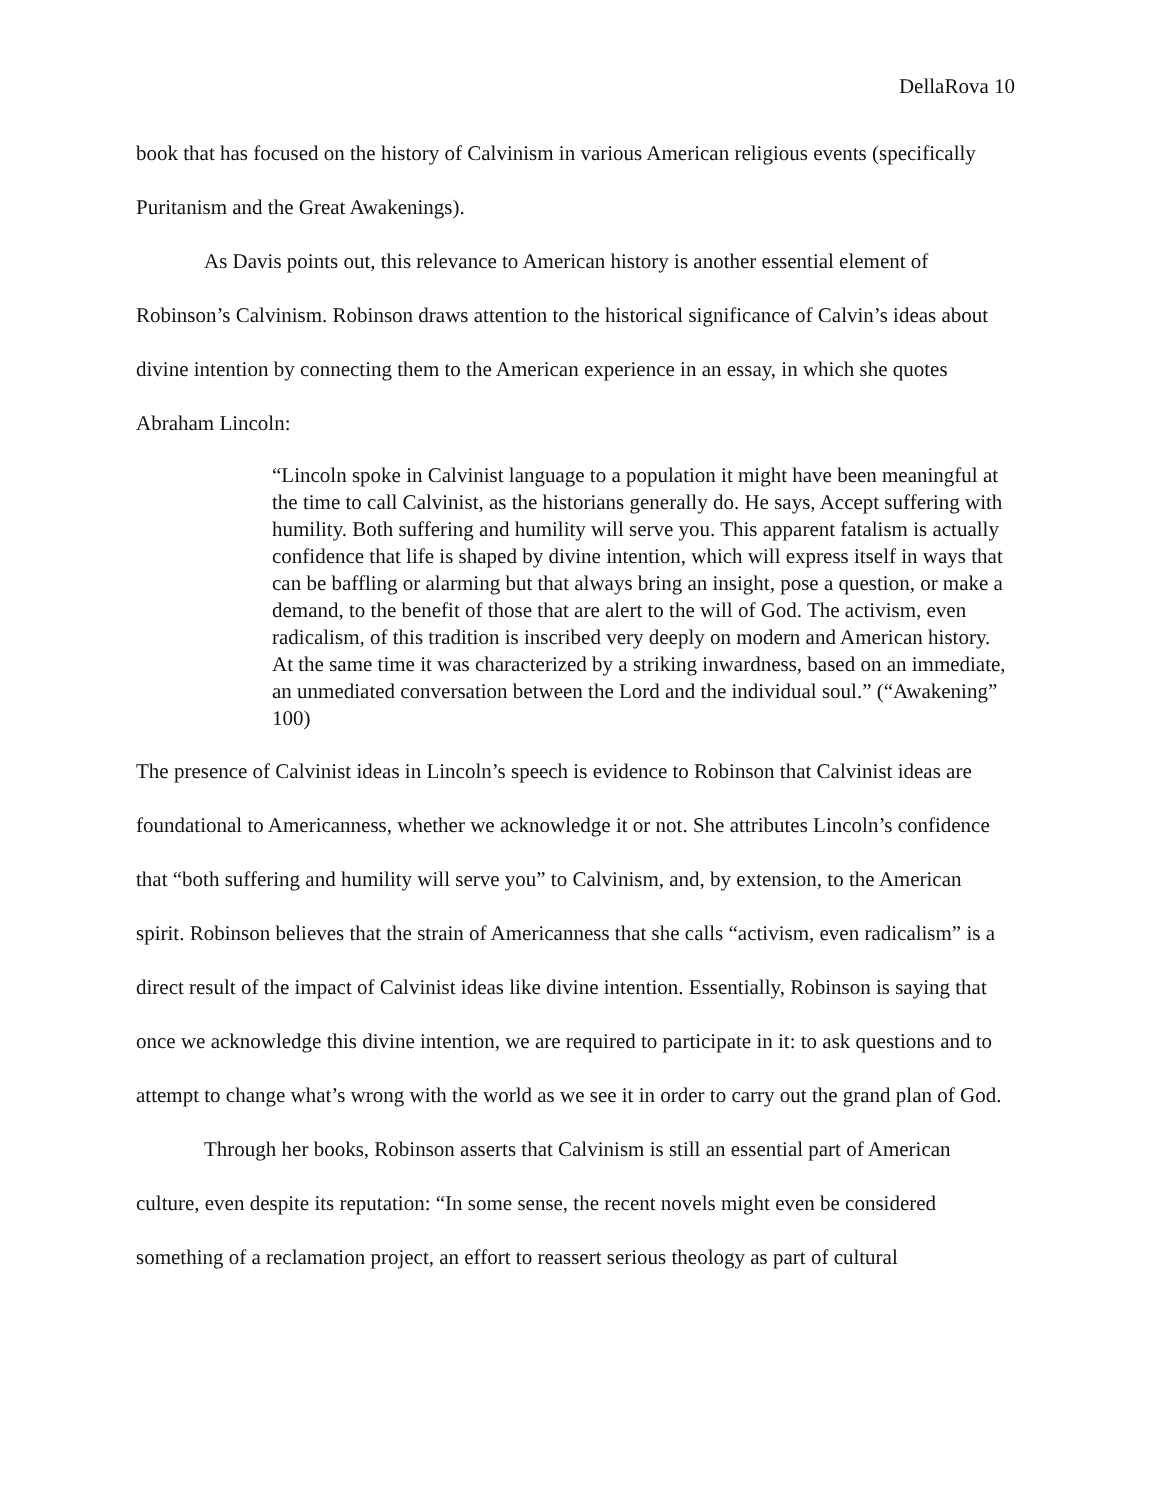DellaRova 10
book that has focused on the history of Calvinism in various American religious events (specifically Puritanism and the Great Awakenings).
As Davis points out, this relevance to American history is another essential element of Robinson’s Calvinism. Robinson draws attention to the historical significance of Calvin’s ideas about divine intention by connecting them to the American experience in an essay, in which she quotes Abraham Lincoln:
“Lincoln spoke in Calvinist language to a population it might have been meaningful at the time to call Calvinist, as the historians generally do. He says, Accept suffering with humility. Both suffering and humility will serve you. This apparent fatalism is actually confidence that life is shaped by divine intention, which will express itself in ways that can be baffling or alarming but that always bring an insight, pose a question, or make a demand, to the benefit of those that are alert to the will of God. The activism, even radicalism, of this tradition is inscribed very deeply on modern and American history. At the same time it was characterized by a striking inwardness, based on an immediate, an unmediated conversation between the Lord and the individual soul.” (“Awakening” 100)
The presence of Calvinist ideas in Lincoln’s speech is evidence to Robinson that Calvinist ideas are foundational to Americanness, whether we acknowledge it or not. She attributes Lincoln’s confidence that “both suffering and humility will serve you” to Calvinism, and, by extension, to the American spirit. Robinson believes that the strain of Americanness that she calls “activism, even radicalism” is a direct result of the impact of Calvinist ideas like divine intention. Essentially, Robinson is saying that once we acknowledge this divine intention, we are required to participate in it: to ask questions and to attempt to change what’s wrong with the world as we see it in order to carry out the grand plan of God.
Through her books, Robinson asserts that Calvinism is still an essential part of American culture, even despite its reputation: “In some sense, the recent novels might even be considered something of a reclamation project, an effort to reassert serious theology as part of cultural